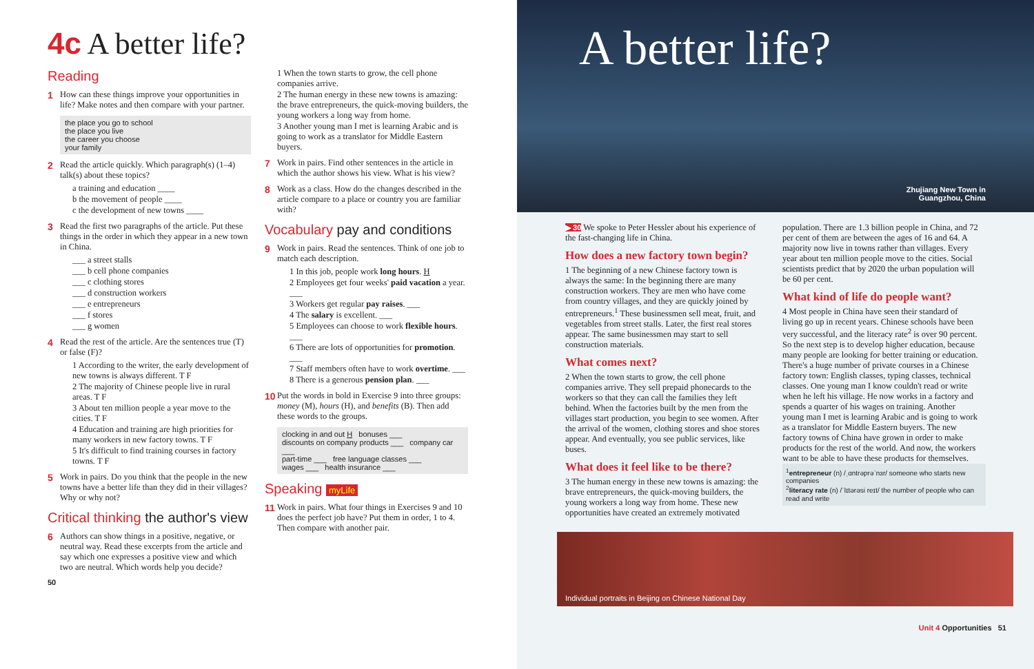4c A better life?
Reading
1 How can these things improve your opportunities in life? Make notes and then compare with your partner.
the place you go to school
the place you live
the career you choose
your family
2 Read the article quickly. Which paragraph(s) (1–4) talk(s) about these topics?
a training and education ____
b the movement of people ____
c the development of new towns ____
3 Read the first two paragraphs of the article. Put these things in the order in which they appear in a new town in China.
___ a street stalls
___ b cell phone companies
___ c clothing stores
___ d construction workers
___ e entrepreneurs
___ f stores
___ g women
4 Read the rest of the article. Are the sentences true (T) or false (F)?
1 According to the writer, the early development of new towns is always different. T F
2 The majority of Chinese people live in rural areas. T F
3 About ten million people a year move to the cities. T F
4 Education and training are high priorities for many workers in new factory towns. T F
5 It's difficult to find training courses in factory towns. T F
5 Work in pairs. Do you think that the people in the new towns have a better life than they did in their villages? Why or why not?
Critical thinking the author's view
6 Authors can show things in a positive, negative, or neutral way. Read these excerpts from the article and say which one expresses a positive view and which two are neutral. Which words help you decide?
50
1 When the town starts to grow, the cell phone companies arrive.
2 The human energy in these new towns is amazing: the brave entrepreneurs, the quick-moving builders, the young workers a long way from home.
3 Another young man I met is learning Arabic and is going to work as a translator for Middle Eastern buyers.
7 Work in pairs. Find other sentences in the article in which the author shows his view. What is his view?
8 Work as a class. How do the changes described in the article compare to a place or country you are familiar with?
Vocabulary pay and conditions
9 Work in pairs. Read the sentences. Think of one job to match each description.
1 In this job, people work long hours. H
2 Employees get four weeks' paid vacation a year. ___
3 Workers get regular pay raises. ___
4 The salary is excellent. ___
5 Employees can choose to work flexible hours. ___
6 There are lots of opportunities for promotion. ___
7 Staff members often have to work overtime. ___
8 There is a generous pension plan. ___
10 Put the words in bold in Exercise 9 into three groups: money (M), hours (H), and benefits (B). Then add these words to the groups.
clocking in and out H bonuses ___
discounts on company products ___ company car ___
part-time ___ free language classes ___
wages ___ health insurance ___
Speaking myLife
11 Work in pairs. What four things in Exercises 9 and 10 does the perfect job have? Put them in order, 1 to 4. Then compare with another pair.
A better life?
Zhujiang New Town in
Guangzhou, China
▶ 30 We spoke to Peter Hessler about his experience of the fast-changing life in China.
How does a new factory town begin?
1 The beginning of a new Chinese factory town is always the same: In the beginning there are many construction workers. They are men who have come from country villages, and they are quickly joined by entrepreneurs.<sup>1</sup> These businessmen sell meat, fruit, and vegetables from street stalls. Later, the first real stores appear. The same businessmen may start to sell construction materials.
What comes next?
2 When the town starts to grow, the cell phone companies arrive. They sell prepaid phonecards to the workers so that they can call the families they left behind. When the factories built by the men from the villages start production, you begin to see women. After the arrival of the women, clothing stores and shoe stores appear. And eventually, you see public services, like buses.
What does it feel like to be there?
3 The human energy in these new towns is amazing: the brave entrepreneurs, the quick-moving builders, the young workers a long way from home. These new opportunities have created an extremely motivated
population. There are 1.3 billion people in China, and 72 per cent of them are between the ages of 16 and 64. A majority now live in towns rather than villages. Every year about ten million people move to the cities. Social scientists predict that by 2020 the urban population will be 60 per cent.
What kind of life do people want?
4 Most people in China have seen their standard of living go up in recent years. Chinese schools have been very successful, and the literacy rate<sup>2</sup> is over 90 percent. So the next step is to develop higher education, because many people are looking for better training or education. There's a huge number of private courses in a Chinese factory town: English classes, typing classes, technical classes. One young man I know couldn't read or write when he left his village. He now works in a factory and spends a quarter of his wages on training. Another young man I met is learning Arabic and is going to work as a translator for Middle Eastern buyers. The new factory towns of China have grown in order to make products for the rest of the world. And now, the workers want to be able to have these products for themselves.
<sup>1</sup> entrepreneur (n) /ˌɑntrəprəˈnɜr/ someone who starts new companies
<sup>2</sup> literacy rate (n) /ˈlɪtərəsi reɪt/ the number of people who can read and write
Individual portraits in Beijing on Chinese National Day
Unit 4 Opportunities 51